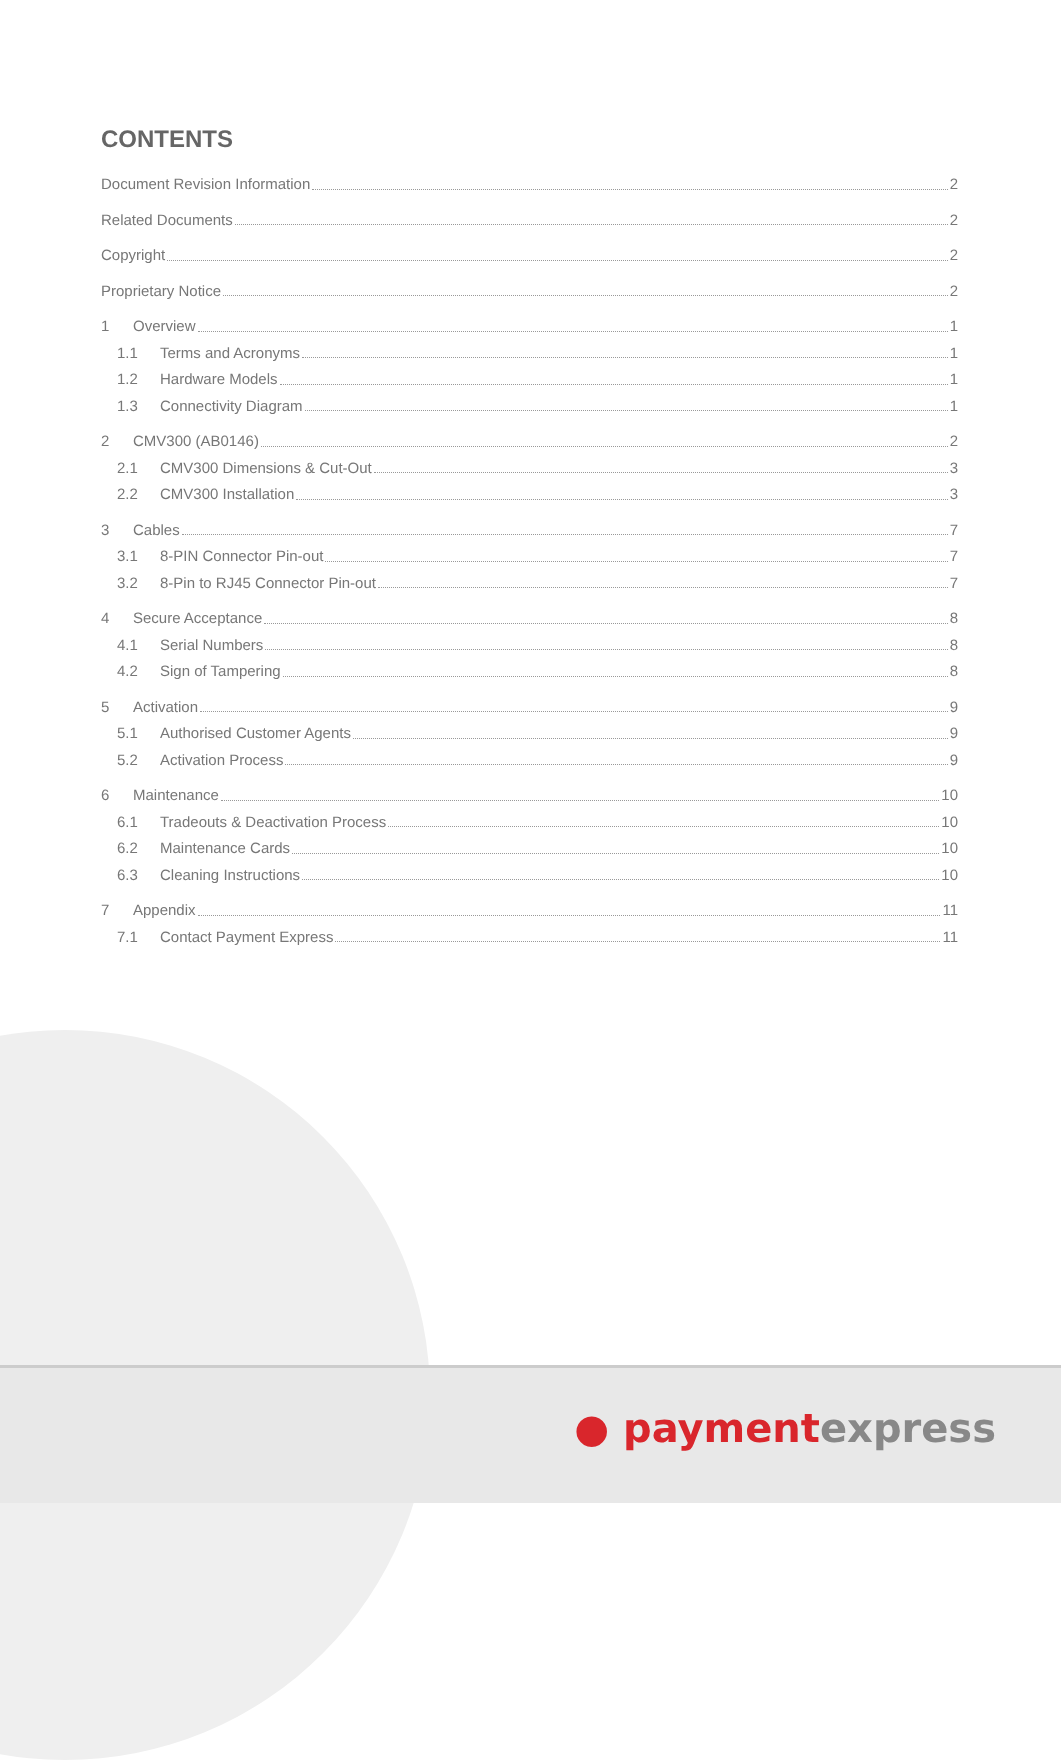CONTENTS
Document Revision Information 2
Related Documents 2
Copyright 2
Proprietary Notice 2
1 Overview 1
1.1 Terms and Acronyms 1
1.2 Hardware Models 1
1.3 Connectivity Diagram 1
2 CMV300 (AB0146) 2
2.1 CMV300 Dimensions & Cut-Out 3
2.2 CMV300 Installation 3
3 Cables 7
3.1 8-PIN Connector Pin-out 7
3.2 8-Pin to RJ45 Connector Pin-out 7
4 Secure Acceptance 8
4.1 Serial Numbers 8
4.2 Sign of Tampering 8
5 Activation 9
5.1 Authorised Customer Agents 9
5.2 Activation Process 9
6 Maintenance 10
6.1 Tradeouts & Deactivation Process 10
6.2 Maintenance Cards 10
6.3 Cleaning Instructions 10
7 Appendix 11
7.1 Contact Payment Express 11
● paymentexpress